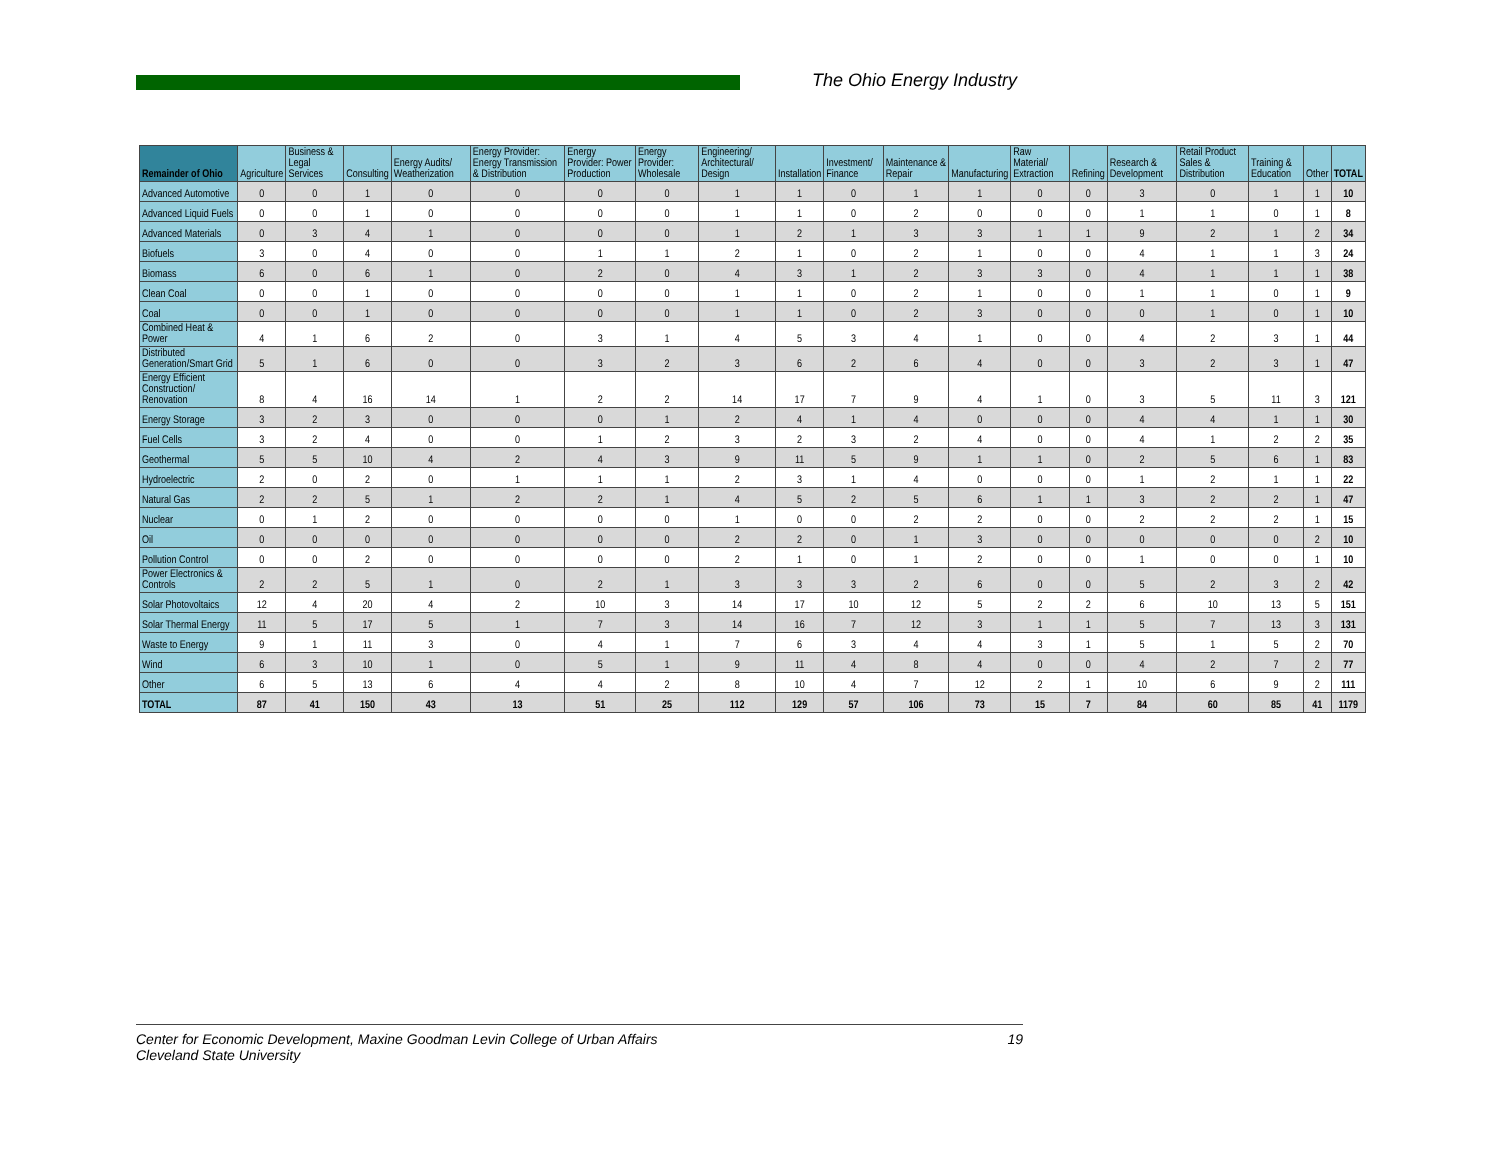The Ohio Energy Industry
Energy Business Sector
| Remainder of Ohio | Agriculture | Business & Legal Services | Consulting | Energy Audits/ Weatherization | Energy Provider: Energy Transmission & Distribution | Energy Provider: Power Production | Energy Provider: Wholesale | Engineering/ Architectural/ Design | Installation | Investment/ Finance | Maintenance & Repair | Manufacturing | Raw Material/ Extraction | Refining | Research & Development | Retail Product Sales & Distribution | Training & Education | Other | TOTAL |
| --- | --- | --- | --- | --- | --- | --- | --- | --- | --- | --- | --- | --- | --- | --- | --- | --- | --- | --- | --- |
| Advanced Automotive | 0 | 0 | 1 | 0 | 0 | 0 | 0 | 1 | 1 | 0 | 1 | 1 | 0 | 0 | 3 | 0 | 1 | 1 | 10 |
| Advanced Liquid Fuels | 0 | 0 | 1 | 0 | 0 | 0 | 0 | 1 | 1 | 0 | 2 | 0 | 0 | 0 | 1 | 1 | 0 | 1 | 8 |
| Advanced Materials | 0 | 3 | 4 | 1 | 0 | 0 | 0 | 1 | 2 | 1 | 3 | 3 | 1 | 1 | 9 | 2 | 1 | 2 | 34 |
| Biofuels | 3 | 0 | 4 | 0 | 0 | 1 | 1 | 2 | 1 | 0 | 2 | 1 | 0 | 0 | 4 | 1 | 1 | 3 | 24 |
| Biomass | 6 | 0 | 6 | 1 | 0 | 2 | 0 | 4 | 3 | 1 | 2 | 3 | 3 | 0 | 4 | 1 | 1 | 1 | 38 |
| Clean Coal | 0 | 0 | 1 | 0 | 0 | 0 | 0 | 1 | 1 | 0 | 2 | 1 | 0 | 0 | 1 | 1 | 0 | 1 | 9 |
| Coal | 0 | 0 | 1 | 0 | 0 | 0 | 0 | 1 | 1 | 0 | 2 | 3 | 0 | 0 | 0 | 1 | 0 | 1 | 10 |
| Combined Heat & Power | 4 | 1 | 6 | 2 | 0 | 3 | 1 | 4 | 5 | 3 | 4 | 1 | 0 | 0 | 4 | 2 | 3 | 1 | 44 |
| Distributed Generation/Smart Grid | 5 | 1 | 6 | 0 | 0 | 3 | 2 | 3 | 6 | 2 | 6 | 4 | 0 | 0 | 3 | 2 | 3 | 1 | 47 |
| Energy Efficient Construction/ Renovation | 8 | 4 | 16 | 14 | 1 | 2 | 2 | 14 | 17 | 7 | 9 | 4 | 1 | 0 | 3 | 5 | 11 | 3 | 121 |
| Energy Storage | 3 | 2 | 3 | 0 | 0 | 0 | 1 | 2 | 4 | 1 | 4 | 0 | 0 | 0 | 4 | 4 | 1 | 1 | 30 |
| Fuel Cells | 3 | 2 | 4 | 0 | 0 | 1 | 2 | 3 | 2 | 3 | 2 | 4 | 0 | 0 | 4 | 1 | 2 | 2 | 35 |
| Geothermal | 5 | 5 | 10 | 4 | 2 | 4 | 3 | 9 | 11 | 5 | 9 | 1 | 1 | 0 | 2 | 5 | 6 | 1 | 83 |
| Hydroelectric | 2 | 0 | 2 | 0 | 1 | 1 | 1 | 2 | 3 | 1 | 4 | 0 | 0 | 0 | 1 | 2 | 1 | 1 | 22 |
| Natural Gas | 2 | 2 | 5 | 1 | 2 | 2 | 1 | 4 | 5 | 2 | 5 | 6 | 1 | 1 | 3 | 2 | 2 | 1 | 47 |
| Nuclear | 0 | 1 | 2 | 0 | 0 | 0 | 0 | 1 | 0 | 0 | 2 | 2 | 0 | 0 | 2 | 2 | 2 | 1 | 15 |
| Oil | 0 | 0 | 0 | 0 | 0 | 0 | 0 | 2 | 2 | 0 | 1 | 3 | 0 | 0 | 0 | 0 | 0 | 2 | 10 |
| Pollution Control | 0 | 0 | 2 | 0 | 0 | 0 | 0 | 2 | 1 | 0 | 1 | 2 | 0 | 0 | 1 | 0 | 0 | 1 | 10 |
| Power Electronics & Controls | 2 | 2 | 5 | 1 | 0 | 2 | 1 | 3 | 3 | 3 | 2 | 6 | 0 | 0 | 5 | 2 | 3 | 2 | 42 |
| Solar Photovoltaics | 12 | 4 | 20 | 4 | 2 | 10 | 3 | 14 | 17 | 10 | 12 | 5 | 2 | 2 | 6 | 10 | 13 | 5 | 151 |
| Solar Thermal Energy | 11 | 5 | 17 | 5 | 1 | 7 | 3 | 14 | 16 | 7 | 12 | 3 | 1 | 1 | 5 | 7 | 13 | 3 | 131 |
| Waste to Energy | 9 | 1 | 11 | 3 | 0 | 4 | 1 | 7 | 6 | 3 | 4 | 4 | 3 | 1 | 5 | 1 | 5 | 2 | 70 |
| Wind | 6 | 3 | 10 | 1 | 0 | 5 | 1 | 9 | 11 | 4 | 8 | 4 | 0 | 0 | 4 | 2 | 7 | 2 | 77 |
| Other | 6 | 5 | 13 | 6 | 4 | 4 | 2 | 8 | 10 | 4 | 7 | 12 | 2 | 1 | 10 | 6 | 9 | 2 | 111 |
| TOTAL | 87 | 41 | 150 | 43 | 13 | 51 | 25 | 112 | 129 | 57 | 106 | 73 | 15 | 7 | 84 | 60 | 85 | 41 | 1179 |
19 Center for Economic Development, Maxine Goodman Levin College of Urban Affairs
Cleveland State University